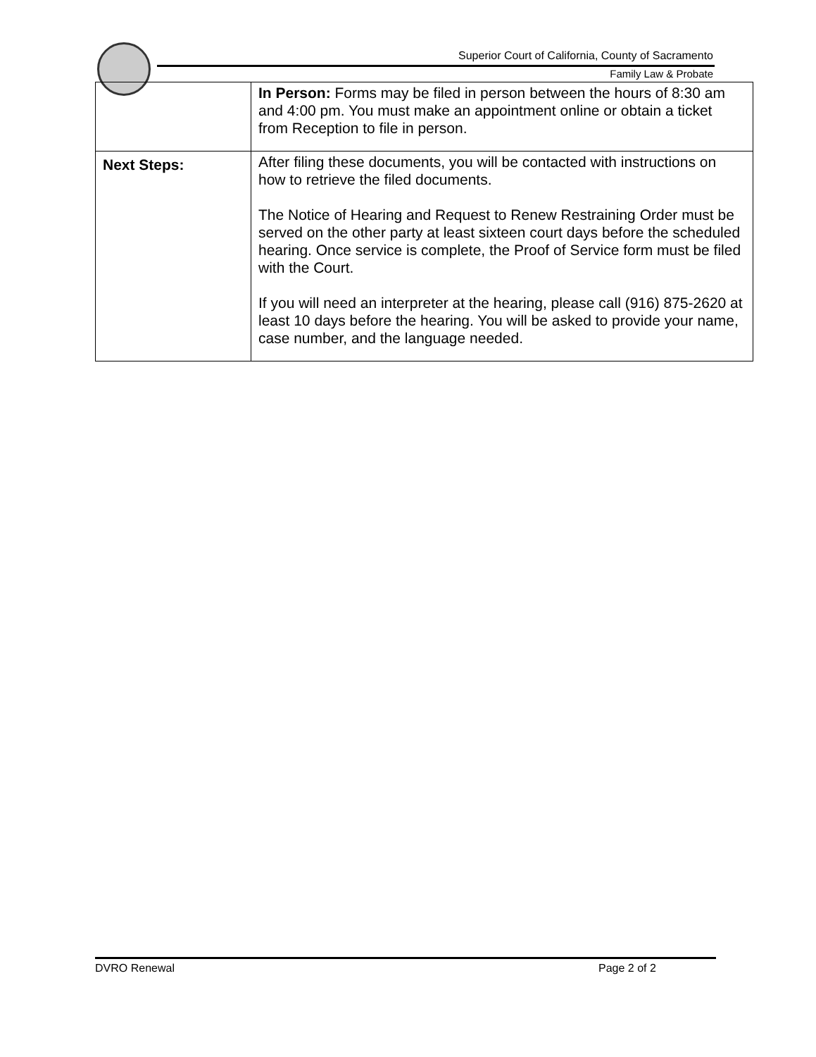Superior Court of California, County of Sacramento
Family Law & Probate
| | In Person: Forms may be filed in person between the hours of 8:30 am and 4:00 pm. You must make an appointment online or obtain a ticket from Reception to file in person. |
| Next Steps: | After filing these documents, you will be contacted with instructions on how to retrieve the filed documents. The Notice of Hearing and Request to Renew Restraining Order must be served on the other party at least sixteen court days before the scheduled hearing. Once service is complete, the Proof of Service form must be filed with the Court. If you will need an interpreter at the hearing, please call (916) 875-2620 at least 10 days before the hearing. You will be asked to provide your name, case number, and the language needed. |
DVRO Renewal Page 2 of 2